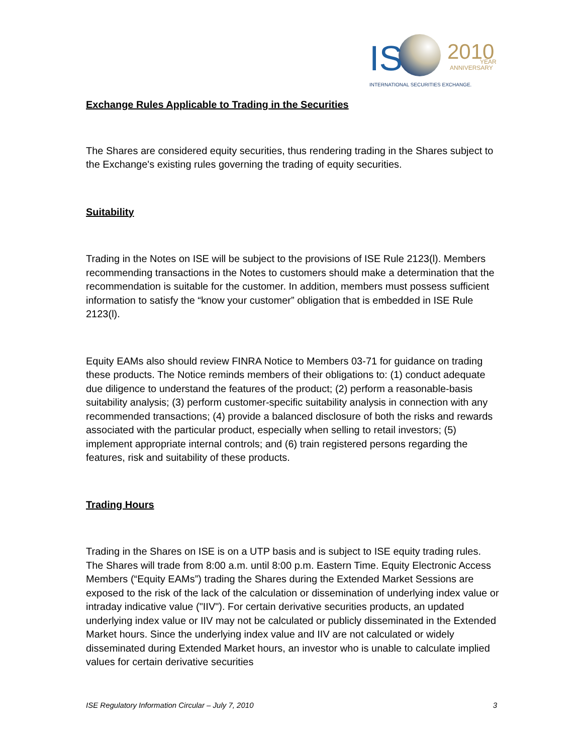IS
2010
YEAR
ANNIVERSARY
INTERNATIONAL SECURITIES EXCHANGE.
Exchange Rules Applicable to Trading in the Securities
The Shares are considered equity securities, thus rendering trading in the Shares subject to the Exchange's existing rules governing the trading of equity securities.
Suitability
Trading in the Notes on ISE will be subject to the provisions of ISE Rule 2123(l). Members recommending transactions in the Notes to customers should make a determination that the recommendation is suitable for the customer. In addition, members must possess sufficient information to satisfy the “know your customer” obligation that is embedded in ISE Rule 2123(l).
Equity EAMs also should review FINRA Notice to Members 03-71 for guidance on trading these products. The Notice reminds members of their obligations to: (1) conduct adequate due diligence to understand the features of the product; (2) perform a reasonable-basis suitability analysis; (3) perform customer-specific suitability analysis in connection with any recommended transactions; (4) provide a balanced disclosure of both the risks and rewards associated with the particular product, especially when selling to retail investors; (5) implement appropriate internal controls; and (6) train registered persons regarding the features, risk and suitability of these products.
Trading Hours
Trading in the Shares on ISE is on a UTP basis and is subject to ISE equity trading rules. The Shares will trade from 8:00 a.m. until 8:00 p.m. Eastern Time. Equity Electronic Access Members (“Equity EAMs”) trading the Shares during the Extended Market Sessions are exposed to the risk of the lack of the calculation or dissemination of underlying index value or intraday indicative value ("IIV"). For certain derivative securities products, an updated underlying index value or IIV may not be calculated or publicly disseminated in the Extended Market hours. Since the underlying index value and IIV are not calculated or widely disseminated during Extended Market hours, an investor who is unable to calculate implied values for certain derivative securities
ISE Regulatory Information Circular – July 7, 2010 3